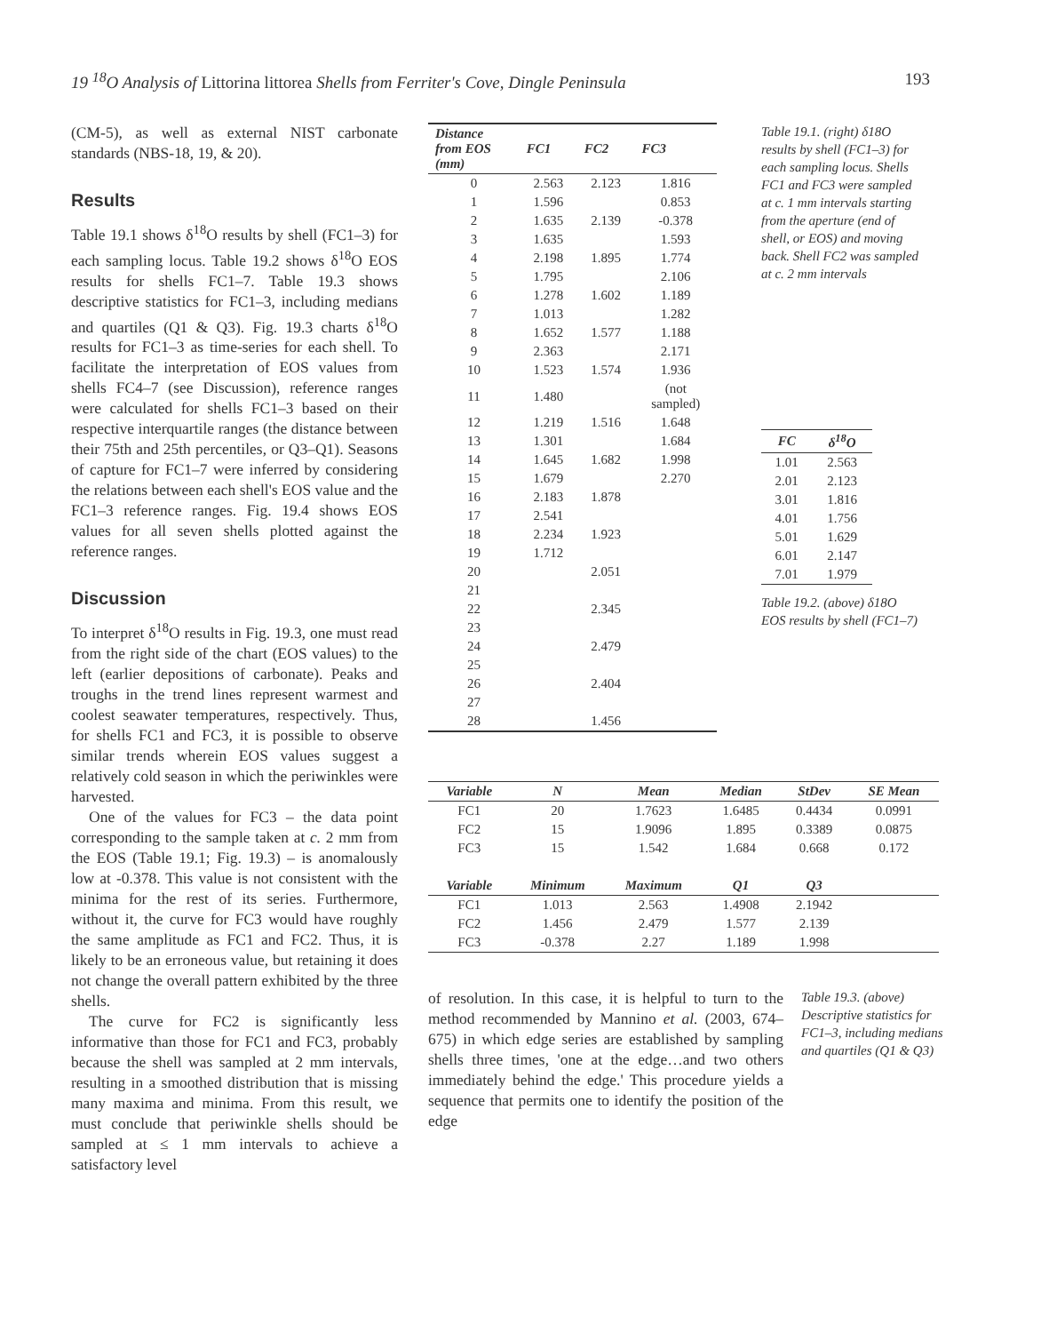19 <sup>18</sup>O Analysis of Littorina littorea Shells from Ferriter's Cove, Dingle Peninsula 193
(CM-5), as well as external NIST carbonate standards (NBS-18, 19, & 20).
Results
Table 19.1 shows δ<sup>18</sup>O results by shell (FC1–3) for each sampling locus. Table 19.2 shows δ<sup>18</sup>O EOS results for shells FC1–7. Table 19.3 shows descriptive statistics for FC1–3, including medians and quartiles (Q1 & Q3). Fig. 19.3 charts δ<sup>18</sup>O results for FC1–3 as time-series for each shell. To facilitate the interpretation of EOS values from shells FC4–7 (see Discussion), reference ranges were calculated for shells FC1–3 based on their respective interquartile ranges (the distance between their 75th and 25th percentiles, or Q3–Q1). Seasons of capture for FC1–7 were inferred by considering the relations between each shell's EOS value and the FC1–3 reference ranges. Fig. 19.4 shows EOS values for all seven shells plotted against the reference ranges.
Discussion
To interpret δ<sup>18</sup>O results in Fig. 19.3, one must read from the right side of the chart (EOS values) to the left (earlier depositions of carbonate). Peaks and troughs in the trend lines represent warmest and coolest seawater temperatures, respectively. Thus, for shells FC1 and FC3, it is possible to observe similar trends wherein EOS values suggest a relatively cold season in which the periwinkles were harvested.
One of the values for FC3 – the data point corresponding to the sample taken at c. 2 mm from the EOS (Table 19.1; Fig. 19.3) – is anomalously low at -0.378. This value is not consistent with the minima for the rest of its series. Furthermore, without it, the curve for FC3 would have roughly the same amplitude as FC1 and FC2. Thus, it is likely to be an erroneous value, but retaining it does not change the overall pattern exhibited by the three shells.
The curve for FC2 is significantly less informative than those for FC1 and FC3, probably because the shell was sampled at 2 mm intervals, resulting in a smoothed distribution that is missing many maxima and minima. From this result, we must conclude that periwinkle shells should be sampled at ≤ 1 mm intervals to achieve a satisfactory level
| Distance from EOS (mm) | FC1 | FC2 | FC3 |
| --- | --- | --- | --- |
| 0 | 2.563 | 2.123 | 1.816 |
| 1 | 1.596 | | 0.853 |
| 2 | 1.635 | 2.139 | -0.378 |
| 3 | 1.635 | | 1.593 |
| 4 | 2.198 | 1.895 | 1.774 |
| 5 | 1.795 | | 2.106 |
| 6 | 1.278 | 1.602 | 1.189 |
| 7 | 1.013 | | 1.282 |
| 8 | 1.652 | 1.577 | 1.188 |
| 9 | 2.363 | | 2.171 |
| 10 | 1.523 | 1.574 | 1.936 |
| 11 | 1.480 | | (not sampled) |
| 12 | 1.219 | 1.516 | 1.648 |
| 13 | 1.301 | | 1.684 |
| 14 | 1.645 | 1.682 | 1.998 |
| 15 | 1.679 | | 2.270 |
| 16 | 2.183 | 1.878 | |
| 17 | 2.541 | | |
| 18 | 2.234 | 1.923 | |
| 19 | 1.712 | | |
| 20 | | 2.051 | |
| 21 | | | |
| 22 | | 2.345 | |
| 23 | | | |
| 24 | | 2.479 | |
| 25 | | | |
| 26 | | 2.404 | |
| 27 | | | |
| 28 | | 1.456 | |
Table 19.1. (right) δ18O results by shell (FC1–3) for each sampling locus. Shells FC1 and FC3 were sampled at c. 1 mm intervals starting from the aperture (end of shell, or EOS) and moving back. Shell FC2 was sampled at c. 2 mm intervals
| FC | δ<sup>18</sup>O |
| --- | --- |
| 1.01 | 2.563 |
| 2.01 | 2.123 |
| 3.01 | 1.816 |
| 4.01 | 1.756 |
| 5.01 | 1.629 |
| 6.01 | 2.147 |
| 7.01 | 1.979 |
Table 19.2. (above) δ18O EOS results by shell (FC1–7)
| Variable | N | Mean | Median | StDev | SE Mean |
| --- | --- | --- | --- | --- | --- |
| FC1 | 20 | 1.7623 | 1.6485 | 0.4434 | 0.0991 |
| FC2 | 15 | 1.9096 | 1.895 | 0.3389 | 0.0875 |
| FC3 | 15 | 1.542 | 1.684 | 0.668 | 0.172 |
| Variable | Minimum | Maximum | Q1 | Q3 | |
| FC1 | 1.013 | 2.563 | 1.4908 | 2.1942 | |
| FC2 | 1.456 | 2.479 | 1.577 | 2.139 | |
| FC3 | -0.378 | 2.27 | 1.189 | 1.998 | |
of resolution. In this case, it is helpful to turn to the method recommended by Mannino et al. (2003, 674–675) in which edge series are established by sampling shells three times, 'one at the edge…and two others immediately behind the edge.' This procedure yields a sequence that permits one to identify the position of the edge
Table 19.3. (above) Descriptive statistics for FC1–3, including medians and quartiles (Q1 & Q3)